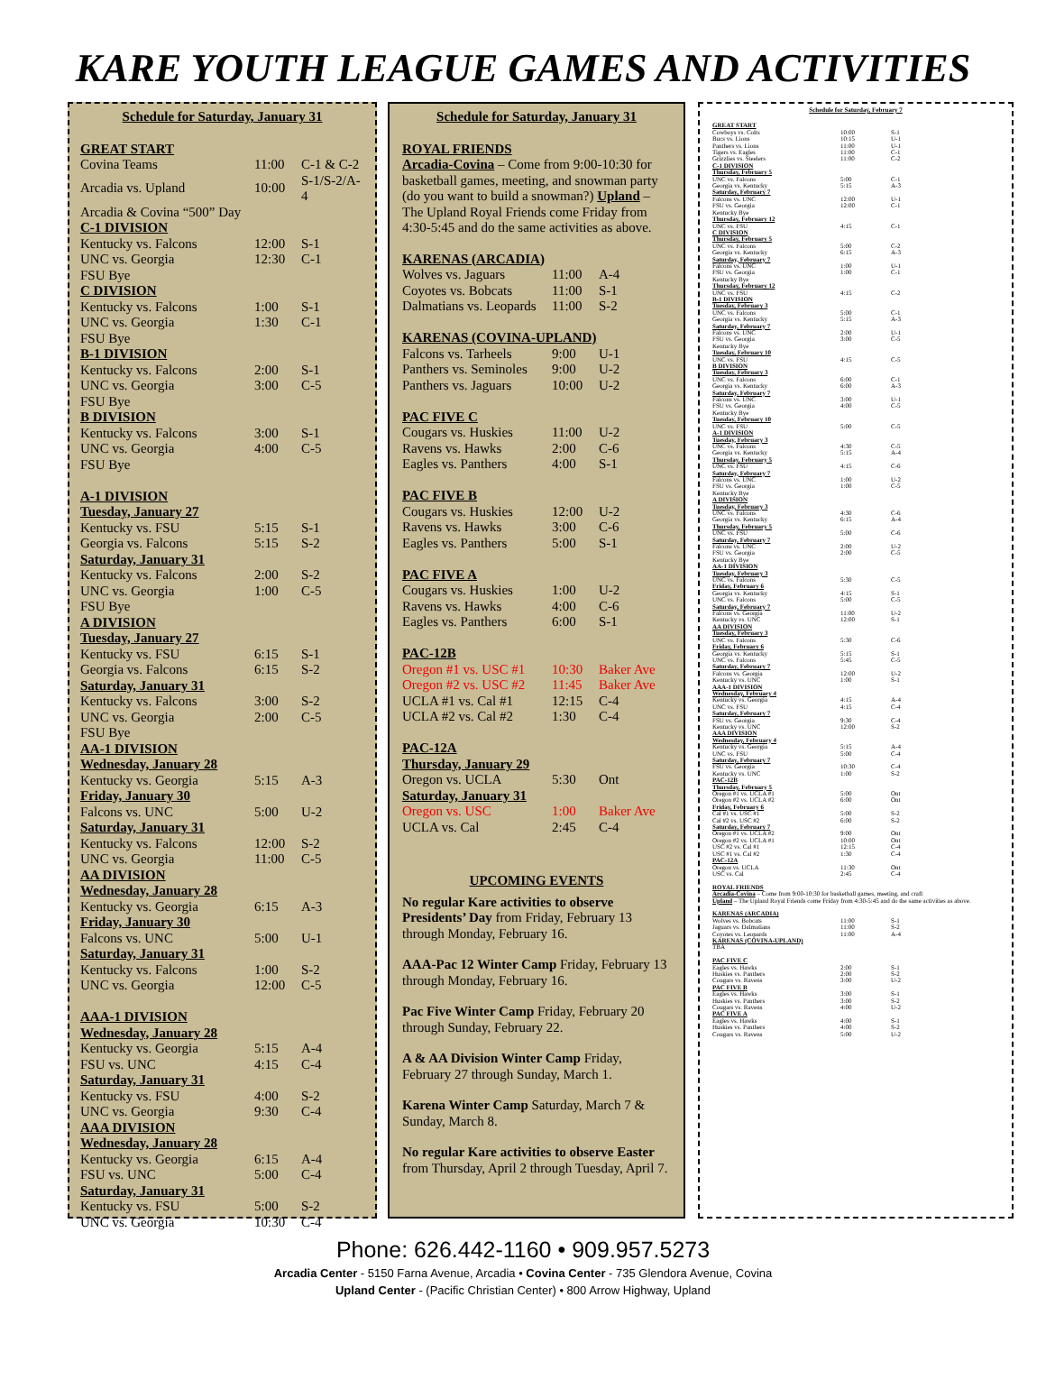KARE YOUTH LEAGUE GAMES AND ACTIVITIES
Schedule for Saturday, January 31
| GREAT START | | |
| Covina Teams | 11:00 | C-1 & C-2 |
| Arcadia vs. Upland | 10:00 | S-1/S-2/A-4 |
| Arcadia & Covina “500” Day | | |
| C-1 DIVISION | | |
| Kentucky vs. Falcons | 12:00 | S-1 |
| UNC vs. Georgia | 12:30 | C-1 |
| FSU Bye | | |
| C DIVISION | | |
| Kentucky vs. Falcons | 1:00 | S-1 |
| UNC vs. Georgia | 1:30 | C-1 |
| FSU Bye | | |
| B-1 DIVISION | | |
| Kentucky vs. Falcons | 2:00 | S-1 |
| UNC vs. Georgia | 3:00 | C-5 |
| FSU Bye | | |
| B DIVISION | | |
| Kentucky vs. Falcons | 3:00 | S-1 |
| UNC vs. Georgia | 4:00 | C-5 |
| FSU Bye | | |
| A-1 DIVISION | | |
| Tuesday, January 27 | | |
| Kentucky vs. FSU | 5:15 | S-1 |
| Georgia vs. Falcons | 5:15 | S-2 |
| Saturday, January 31 | | |
| Kentucky vs. Falcons | 2:00 | S-2 |
| UNC vs. Georgia | 1:00 | C-5 |
| FSU Bye | | |
| A DIVISION | | |
| Tuesday, January 27 | | |
| Kentucky vs. FSU | 6:15 | S-1 |
| Georgia vs. Falcons | 6:15 | S-2 |
| Saturday, January 31 | | |
| Kentucky vs. Falcons | 3:00 | S-2 |
| UNC vs. Georgia | 2:00 | C-5 |
| FSU Bye | | |
| AA-1 DIVISION | | |
| Wednesday, January 28 | | |
| Kentucky vs. Georgia | 5:15 | A-3 |
| Friday, January 30 | | |
| Falcons vs. UNC | 5:00 | U-2 |
| Saturday, January 31 | | |
| Kentucky vs. Falcons | 12:00 | S-2 |
| UNC vs. Georgia | 11:00 | C-5 |
| AA DIVISION | | |
| Wednesday, January 28 | | |
| Kentucky vs. Georgia | 6:15 | A-3 |
| Friday, January 30 | | |
| Falcons vs. UNC | 5:00 | U-1 |
| Saturday, January 31 | | |
| Kentucky vs. Falcons | 1:00 | S-2 |
| UNC vs. Georgia | 12:00 | C-5 |
| AAA-1 DIVISION | | |
| Wednesday, January 28 | | |
| Kentucky vs. Georgia | 5:15 | A-4 |
| FSU vs. UNC | 4:15 | C-4 |
| Saturday, January 31 | | |
| Kentucky vs. FSU | 4:00 | S-2 |
| UNC vs. Georgia | 9:30 | C-4 |
| AAA DIVISION | | |
| Wednesday, January 28 | | |
| Kentucky vs. Georgia | 6:15 | A-4 |
| FSU vs. UNC | 5:00 | C-4 |
| Saturday, January 31 | | |
| Kentucky vs. FSU | 5:00 | S-2 |
| UNC vs. Georgia | 10:30 | C-4 |
Schedule for Saturday, January 31
ROYAL FRIENDS
Arcadia-Covina – Come from 9:00-10:30 for basketball games, meeting, and snowman party (do you want to build a snowman?) Upland – The Upland Royal Friends come Friday from 4:30-5:45 and do the same activities as above.
| KARENAS (ARCADIA) | | |
| Wolves vs. Jaguars | 11:00 | A-4 |
| Coyotes vs. Bobcats | 11:00 | S-1 |
| Dalmatians vs. Leopards | 11:00 | S-2 |
| KARENAS (COVINA-UPLAND) | | |
| Falcons vs. Tarheels | 9:00 | U-1 |
| Panthers vs. Seminoles | 9:00 | U-2 |
| Panthers vs. Jaguars | 10:00 | U-2 |
| PAC FIVE C | | |
| Cougars vs. Huskies | 11:00 | U-2 |
| Ravens vs. Hawks | 2:00 | C-6 |
| Eagles vs. Panthers | 4:00 | S-1 |
| PAC FIVE B | | |
| Cougars vs. Huskies | 12:00 | U-2 |
| Ravens vs. Hawks | 3:00 | C-6 |
| Eagles vs. Panthers | 5:00 | S-1 |
| PAC FIVE A | | |
| Cougars vs. Huskies | 1:00 | U-2 |
| Ravens vs. Hawks | 4:00 | C-6 |
| Eagles vs. Panthers | 6:00 | S-1 |
| PAC-12B | | |
| Oregon #1 vs. USC #1 | 10:30 | Baker Ave |
| Oregon #2 vs. USC #2 | 11:45 | Baker Ave |
| UCLA #1 vs. Cal #1 | 12:15 | C-4 |
| UCLA #2 vs. Cal #2 | 1:30 | C-4 |
| PAC-12A | | |
| Thursday, January 29 | | |
| Oregon vs. UCLA | 5:30 | Ont |
| Saturday, January 31 | | |
| Oregon vs. USC | 1:00 | Baker Ave |
| UCLA vs. Cal | 2:45 | C-4 |
UPCOMING EVENTS
No regular Kare activities to observe Presidents’ Day from Friday, February 13 through Monday, February 16.
AAA-Pac 12 Winter Camp Friday, February 13 through Monday, February 16.
Pac Five Winter Camp Friday, February 20 through Sunday, February 22.
A & AA Division Winter Camp Friday, February 27 through Sunday, March 1.
Karena Winter Camp Saturday, March 7 & Sunday, March 8.
No regular Kare activities to observe Easter from Thursday, April 2 through Tuesday, April 7.
Schedule for Saturday, February 7
| GREAT START | | |
| Cowboys vs. Colts | 10:00 | S-1 |
| Bucs vs. Lions | 10:15 | U-1 |
| Panthers vs. Lions | 11:00 | U-1 |
| Tigers vs. Eagles | 11:00 | C-1 |
| Grizzlies vs. Steelers | 11:00 | C-2 |
| C-1 DIVISION | | |
| Thursday, February 5 | | |
| UNC vs. Falcons | 5:00 | C-1 |
| Georgia vs. Kentucky | 5:15 | A-3 |
| Saturday, February 7 | | |
| Falcons vs. UNC | 12:00 | U-1 |
| FSU vs. Georgia | 12:00 | C-1 |
| Kentucky Bye | | |
| Thursday, February 12 | | |
| UNC vs. FSU | 4:15 | C-1 |
| C DIVISION | | |
| Thursday, February 5 | | |
| UNC vs. Falcons | 5:00 | C-2 |
| Georgia vs. Kentucky | 6:15 | A-3 |
| Saturday, February 7 | | |
| Falcons vs. UNC | 1:00 | U-1 |
| FSU vs. Georgia | 1:00 | C-1 |
| Kentucky Bye | | |
| Thursday, February 12 | | |
| UNC vs. FSU | 4:15 | C-2 |
| B-1 DIVISION | | |
| Tuesday, February 3 | | |
| UNC vs. Falcons | 5:00 | C-1 |
| Georgia vs. Kentucky | 5:15 | A-3 |
| Saturday, February 7 | | |
| Falcons vs. UNC | 2:00 | U-1 |
| FSU vs. Georgia | 3:00 | C-5 |
| Kentucky Bye | | |
| Tuesday, February 10 | | |
| UNC vs. FSU | 4:15 | C-5 |
| B DIVISION | | |
| Tuesday, February 3 | | |
| UNC vs. Falcons | 6:00 | C-1 |
| Georgia vs. Kentucky | 6:00 | A-3 |
| Saturday, February 7 | | |
| Falcons vs. UNC | 3:00 | U-1 |
| FSU vs. Georgia | 4:00 | C-5 |
| Kentucky Bye | | |
| Tuesday, February 10 | | |
| UNC vs. FSU | 5:00 | C-5 |
| A-1 DIVISION | | |
| Tuesday, February 3 | | |
| UNC vs. Falcons | 4:30 | C-5 |
| Georgia vs. Kentucky | 5:15 | A-4 |
| Thursday, February 5 | | |
| UNC vs. FSU | 4:15 | C-6 |
| Saturday, February 7 | | |
| Falcons vs. UNC | 1:00 | U-2 |
| FSU vs. Georgia | 1:00 | C-5 |
| Kentucky Bye | | |
| A DIVISION | | |
| Tuesday, February 3 | | |
| UNC vs. Falcons | 4:30 | C-6 |
| Georgia vs. Kentucky | 6:15 | A-4 |
| Thursday, February 5 | | |
| UNC vs. FSU | 5:00 | C-6 |
| Saturday, February 7 | | |
| Falcons vs. UNC | 2:00 | U-2 |
| FSU vs. Georgia | 2:00 | C-5 |
| Kentucky Bye | | |
| AA-1 DIVISION | | |
| Tuesday, February 3 | | |
| UNC vs. Falcons | 5:30 | C-5 |
| Friday, February 6 | | |
| Georgia vs. Kentucky | 4:15 | S-1 |
| UNC vs. Falcons | 5:00 | C-5 |
| Saturday, February 7 | | |
| Falcons vs. Georgia | 11:00 | U-2 |
| Kentucky vs. UNC | 12:00 | S-1 |
| AA DIVISION | | |
| Tuesday, February 3 | | |
| UNC vs. Falcons | 5:30 | C-6 |
| Friday, February 6 | | |
| Georgia vs. Kentucky | 5:15 | S-1 |
| UNC vs. Falcons | 5:45 | C-5 |
| Saturday, February 7 | | |
| Falcons vs. Georgia | 12:00 | U-2 |
| Kentucky vs. UNC | 1:00 | S-1 |
| AAA-1 DIVISION | | |
| Wednesday, February 4 | | |
| Kentucky vs. Georgia | 4:15 | A-4 |
| UNC vs. FSU | 4:15 | C-4 |
| Saturday, February 7 | | |
| FSU vs. Georgia | 9:30 | C-4 |
| Kentucky vs. UNC | 12:00 | S-2 |
| AAA DIVISION | | |
| Wednesday, February 4 | | |
| Kentucky vs. Georgia | 5:15 | A-4 |
| UNC vs. FSU | 5:00 | C-4 |
| Saturday, February 7 | | |
| FSU vs. Georgia | 10:30 | C-4 |
| Kentucky vs. UNC | 1:00 | S-2 |
| PAC-12B | | |
| Thursday, February 5 | | |
| Oregon #1 vs. UCLA #1 | 5:00 | Ont |
| Oregon #2 vs. UCLA #2 | 6:00 | Ont |
| Friday, February 6 | | |
| Cal #1 vs. USC #1 | 5:00 | S-2 |
| Cal #2 vs. USC #2 | 6:00 | S-2 |
| Saturday, February 7 | | |
| Oregon #1 vs. UCLA #2 | 9:00 | Ont |
| Oregon #2 vs. UCLA #1 | 10:00 | Ont |
| USC #2 vs. Cal #1 | 12:15 | C-4 |
| USC #1 vs. Cal #2 | 1:30 | C-4 |
| PAC-12A | | |
| Oregon vs. UCLA | 11:30 | Ont |
| USC vs. Cal | 2:45 | C-4 |
| ROYAL FRIENDS | | |
| Arcadia-Covina – Come from 9:00-10:30 for basketball games, meeting, and craft | | |
| Upland – The Upland Royal Friends come Friday from 4:30-5:45 and do the same activities as above. | | |
| KARENAS (ARCADIA) | | |
| Wolves vs. Bobcats | 11:00 | S-1 |
| Jaguars vs. Dalmatians | 11:00 | S-2 |
| Coyotes vs. Leopards | 11:00 | A-4 |
| KARENAS (COVINA-UPLAND) | | |
| TBA | | |
| PAC FIVE C | | |
| Eagles vs. Hawks | 2:00 | S-1 |
| Huskies vs. Panthers | 2:00 | S-2 |
| Cougars vs. Ravens | 3:00 | U-2 |
| PAC FIVE B | | |
| Eagles vs. Hawks | 3:00 | S-1 |
| Huskies vs. Panthers | 3:00 | S-2 |
| Cougars vs. Ravens | 4:00 | U-2 |
| PAC FIVE A | | |
| Eagles vs. Hawks | 4:00 | S-1 |
| Huskies vs. Panthers | 4:00 | S-2 |
| Cougars vs. Ravens | 5:00 | U-2 |
Phone: 626.442-1160 • 909.957.5273
Arcadia Center - 5150 Farna Avenue, Arcadia • Covina Center - 735 Glendora Avenue, Covina
Upland Center - (Pacific Christian Center) • 800 Arrow Highway, Upland